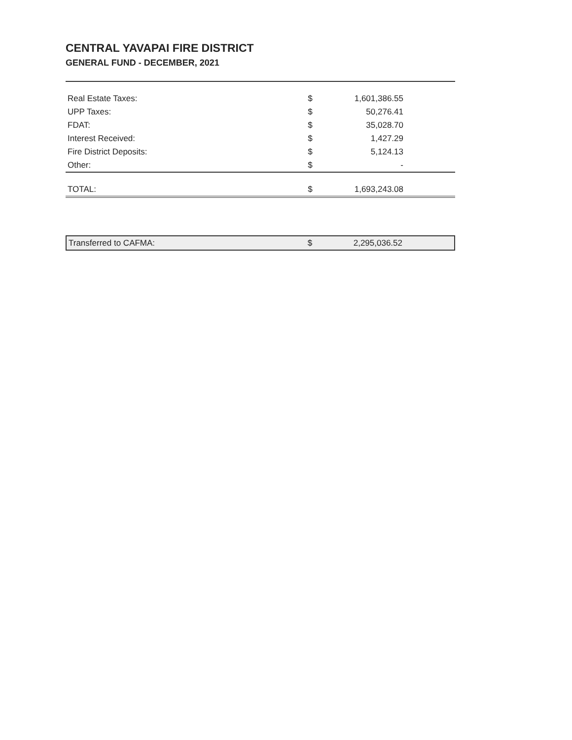CENTRAL YAVAPAI FIRE DISTRICT
GENERAL FUND - DECEMBER, 2021
| Real Estate Taxes: | $ | 1,601,386.55 |
| UPP Taxes: | $ | 50,276.41 |
| FDAT: | $ | 35,028.70 |
| Interest Received: | $ | 1,427.29 |
| Fire District Deposits: | $ | 5,124.13 |
| Other: | $ | - |
| TOTAL: | $ | 1,693,243.08 |
| Transferred to CAFMA: | $ | 2,295,036.52 |